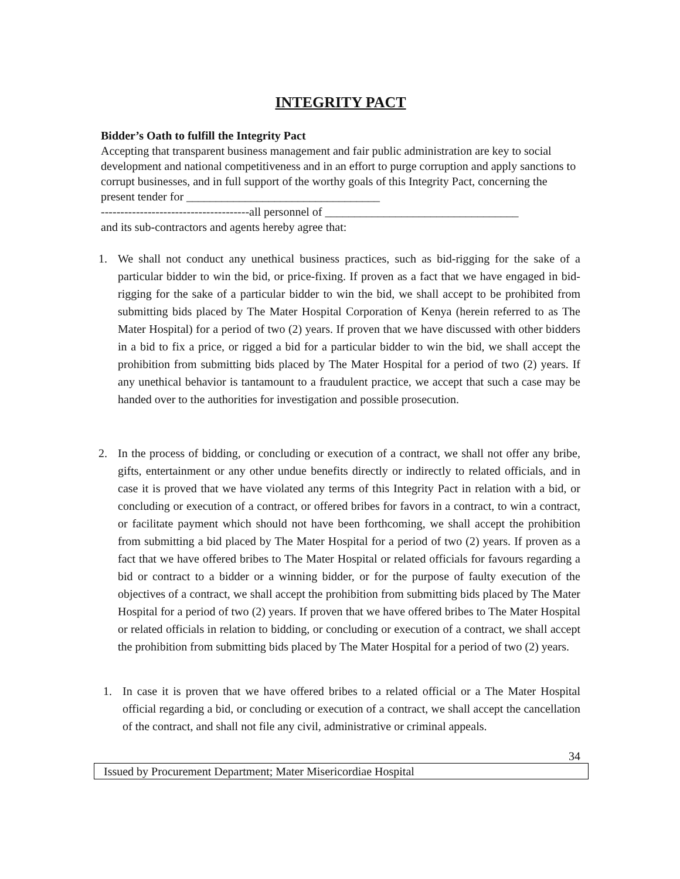INTEGRITY PACT
Bidder’s Oath to fulfill the Integrity Pact
Accepting that transparent business management and fair public administration are key to social development and national competitiveness and in an effort to purge corruption and apply sanctions to corrupt businesses, and in full support of the worthy goals of this Integrity Pact, concerning the present tender for _________________________________
--------------------------------------all personnel of _________________________________
and its sub-contractors and agents hereby agree that:
1. We shall not conduct any unethical business practices, such as bid-rigging for the sake of a particular bidder to win the bid, or price-fixing. If proven as a fact that we have engaged in bid-rigging for the sake of a particular bidder to win the bid, we shall accept to be prohibited from submitting bids placed by The Mater Hospital Corporation of Kenya (herein referred to as The Mater Hospital) for a period of two (2) years. If proven that we have discussed with other bidders in a bid to fix a price, or rigged a bid for a particular bidder to win the bid, we shall accept the prohibition from submitting bids placed by The Mater Hospital for a period of two (2) years. If any unethical behavior is tantamount to a fraudulent practice, we accept that such a case may be handed over to the authorities for investigation and possible prosecution.
2. In the process of bidding, or concluding or execution of a contract, we shall not offer any bribe, gifts, entertainment or any other undue benefits directly or indirectly to related officials, and in case it is proved that we have violated any terms of this Integrity Pact in relation with a bid, or concluding or execution of a contract, or offered bribes for favors in a contract, to win a contract, or facilitate payment which should not have been forthcoming, we shall accept the prohibition from submitting a bid placed by The Mater Hospital for a period of two (2) years. If proven as a fact that we have offered bribes to The Mater Hospital or related officials for favours regarding a bid or contract to a bidder or a winning bidder, or for the purpose of faulty execution of the objectives of a contract, we shall accept the prohibition from submitting bids placed by The Mater Hospital for a period of two (2) years. If proven that we have offered bribes to The Mater Hospital or related officials in relation to bidding, or concluding or execution of a contract, we shall accept the prohibition from submitting bids placed by The Mater Hospital for a period of two (2) years.
1. In case it is proven that we have offered bribes to a related official or a The Mater Hospital official regarding a bid, or concluding or execution of a contract, we shall accept the cancellation of the contract, and shall not file any civil, administrative or criminal appeals.
34
Issued by Procurement Department; Mater Misericordiae Hospital